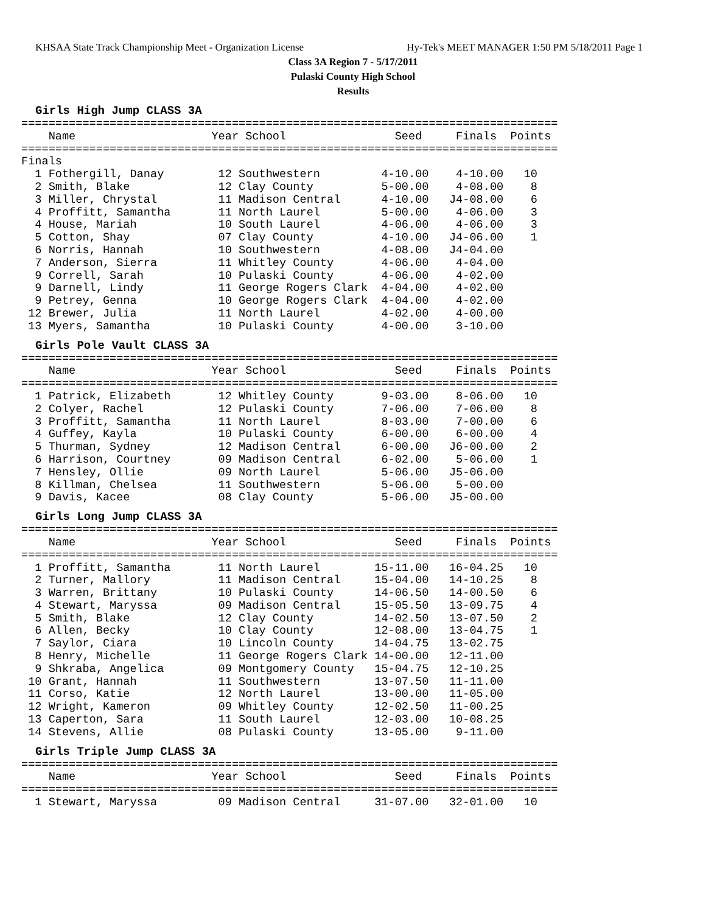KHSAA State Track Championship Meet - Organization License Hy-Tek's MEET MANAGER 1:50 PM 5/18/2011 Page 1
Class 3A Region 7 - 5/17/2011
Pulaski County High School
Results
Girls High Jump CLASS 3A
===============================================================================
    Name                    Year School                Seed     Finals  Points
===============================================================================
Finals
  1 Fothergill, Danay        12 Southwestern         4-10.00    4-10.00   10
  2 Smith, Blake             12 Clay County          5-00.00    4-08.00    8
  3 Miller, Chrystal         11 Madison Central      4-10.00   J4-08.00    6
  4 Proffitt, Samantha       11 North Laurel         5-00.00    4-06.00    3
  4 House, Mariah            10 South Laurel         4-06.00    4-06.00    3
  5 Cotton, Shay             07 Clay County          4-10.00   J4-06.00    1
  6 Norris, Hannah           10 Southwestern         4-08.00   J4-04.00
  7 Anderson, Sierra         11 Whitley County       4-06.00    4-04.00
  9 Correll, Sarah           10 Pulaski County       4-06.00    4-02.00
  9 Darnell, Lindy           11 George Rogers Clark  4-04.00    4-02.00
  9 Petrey, Genna            10 George Rogers Clark  4-04.00    4-02.00
 12 Brewer, Julia            11 North Laurel         4-02.00    4-00.00
 13 Myers, Samantha          10 Pulaski County       4-00.00    3-10.00
Girls Pole Vault CLASS 3A
===============================================================================
    Name                    Year School                Seed     Finals  Points
===============================================================================
  1 Patrick, Elizabeth       12 Whitley County       9-03.00    8-06.00   10
  2 Colyer, Rachel           12 Pulaski County       7-06.00    7-06.00    8
  3 Proffitt, Samantha       11 North Laurel         8-03.00    7-00.00    6
  4 Guffey, Kayla            10 Pulaski County       6-00.00    6-00.00    4
  5 Thurman, Sydney          12 Madison Central      6-00.00   J6-00.00    2
  6 Harrison, Courtney       09 Madison Central      6-02.00    5-06.00    1
  7 Hensley, Ollie           09 North Laurel         5-06.00   J5-06.00
  8 Killman, Chelsea         11 Southwestern         5-06.00    5-00.00
  9 Davis, Kacee             08 Clay County          5-06.00   J5-00.00
Girls Long Jump CLASS 3A
===============================================================================
    Name                    Year School                Seed     Finals  Points
===============================================================================
  1 Proffitt, Samantha       11 North Laurel        15-11.00   16-04.25   10
  2 Turner, Mallory          11 Madison Central     15-04.00   14-10.25    8
  3 Warren, Brittany         10 Pulaski County      14-06.50   14-00.50    6
  4 Stewart, Maryssa         09 Madison Central     15-05.50   13-09.75    4
  5 Smith, Blake             12 Clay County         14-02.50   13-07.50    2
  6 Allen, Becky             10 Clay County         12-08.00   13-04.75    1
  7 Saylor, Ciara            10 Lincoln County      14-04.75   13-02.75
  8 Henry, Michelle          11 George Rogers Clark 14-00.00   12-11.00
  9 Shkraba, Angelica        09 Montgomery County   15-04.75   12-10.25
 10 Grant, Hannah            11 Southwestern        13-07.50   11-11.00
 11 Corso, Katie             12 North Laurel        13-00.00   11-05.00
 12 Wright, Kameron          09 Whitley County      12-02.50   11-00.25
 13 Caperton, Sara           11 South Laurel        12-03.00   10-08.25
 14 Stevens, Allie           08 Pulaski County      13-05.00    9-11.00
Girls Triple Jump CLASS 3A
===============================================================================
    Name                    Year School                Seed     Finals  Points
===============================================================================
  1 Stewart, Maryssa         09 Madison Central     31-07.00   32-01.00   10